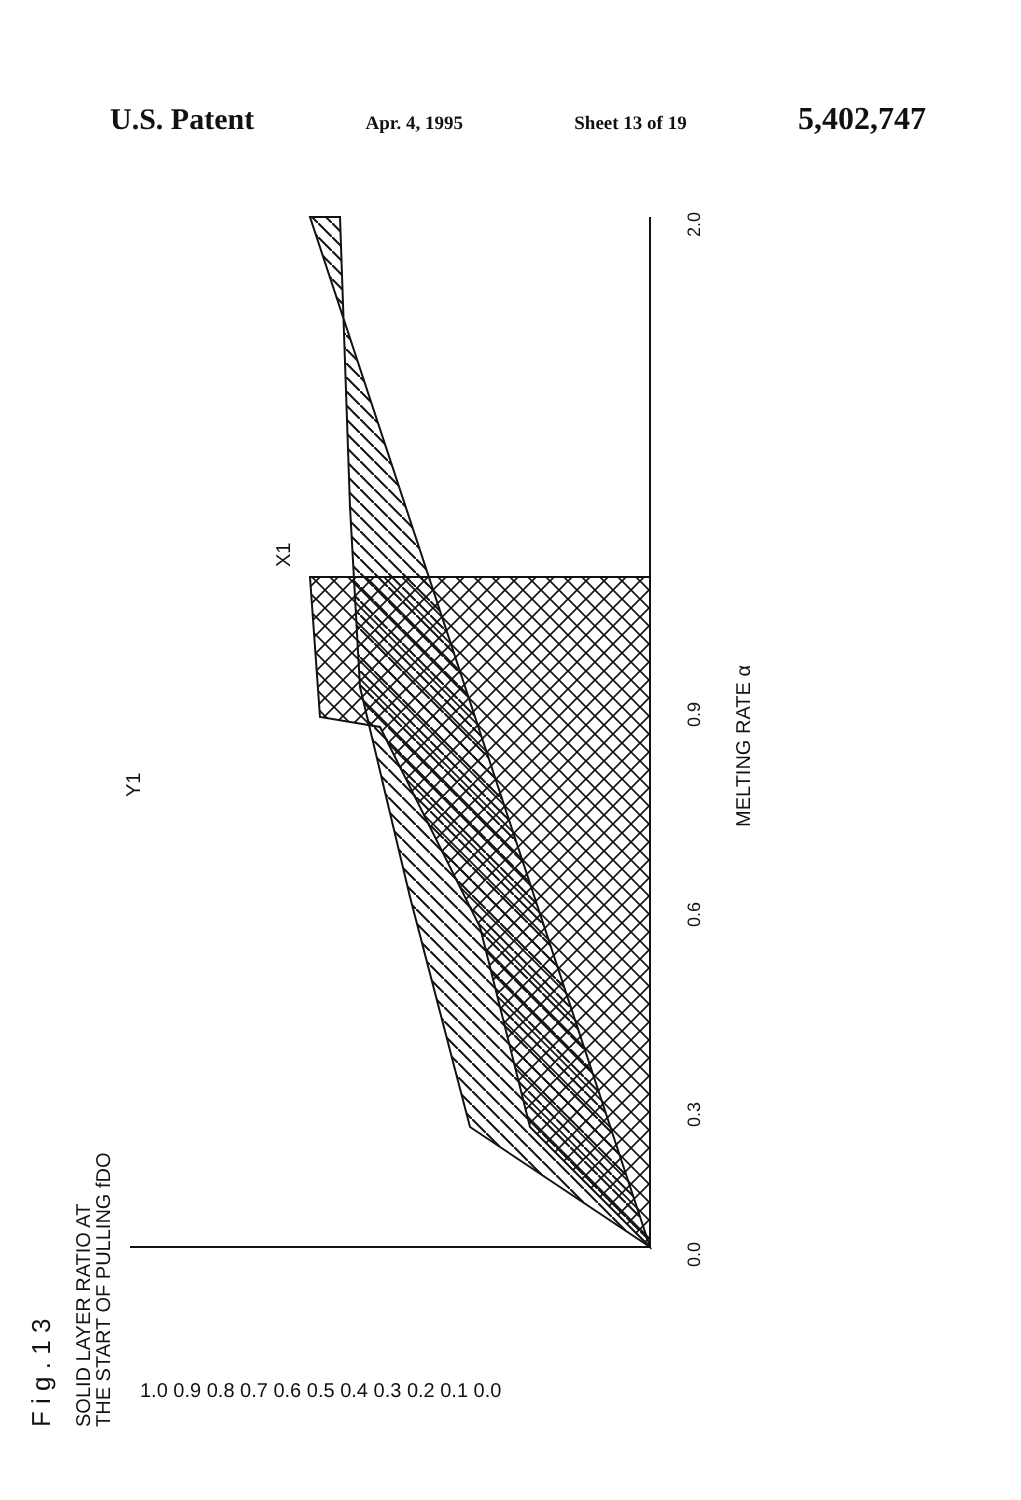U.S. Patent Apr. 4, 1995 Sheet 13 of 19 5,402,747
F i g . 1 3
SOLID LAYER RATIO AT
THE START OF PULLING fDO
0.0
0.3
0.6
0.9
2.0
MELTING RATE α
X1
Y1
1.0 0.9 0.8 0.7 0.6 0.5 0.4 0.3 0.2 0.1 0.0